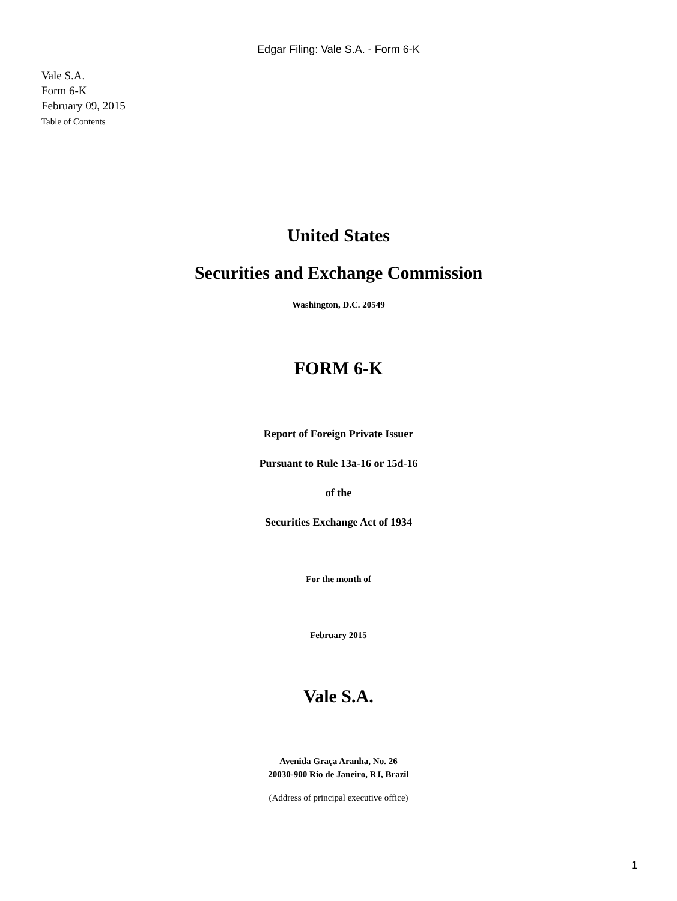Edgar Filing: Vale S.A. - Form 6-K
Vale S.A.
Form 6-K
February 09, 2015
Table of Contents
United States
Securities and Exchange Commission
Washington, D.C. 20549
FORM 6-K
Report of Foreign Private Issuer
Pursuant to Rule 13a-16 or 15d-16
of the
Securities Exchange Act of 1934
For the month of
February 2015
Vale S.A.
Avenida Graça Aranha, No. 26
20030-900 Rio de Janeiro, RJ, Brazil
(Address of principal executive office)
1